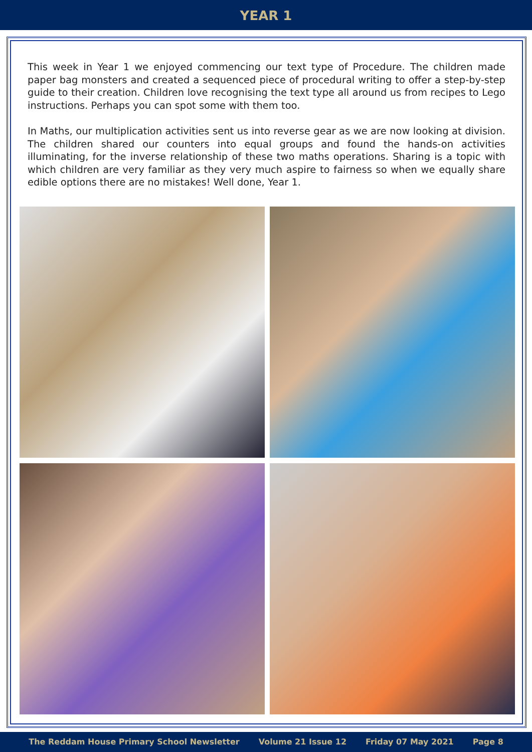YEAR 1
This week in Year 1 we enjoyed commencing our text type of Procedure. The children made paper bag monsters and created a sequenced piece of procedural writing to offer a step-by-step guide to their creation. Children love recognising the text type all around us from recipes to Lego instructions. Perhaps you can spot some with them too.
In Maths, our multiplication activities sent us into reverse gear as we are now looking at division. The children shared our counters into equal groups and found the hands-on activities illuminating, for the inverse relationship of these two maths operations. Sharing is a topic with which children are very familiar as they very much aspire to fairness so when we equally share edible options there are no mistakes! Well done, Year 1.
The Reddam House Primary School Newsletter Volume 21 Issue 12 Friday 07 May 2021 Page 8